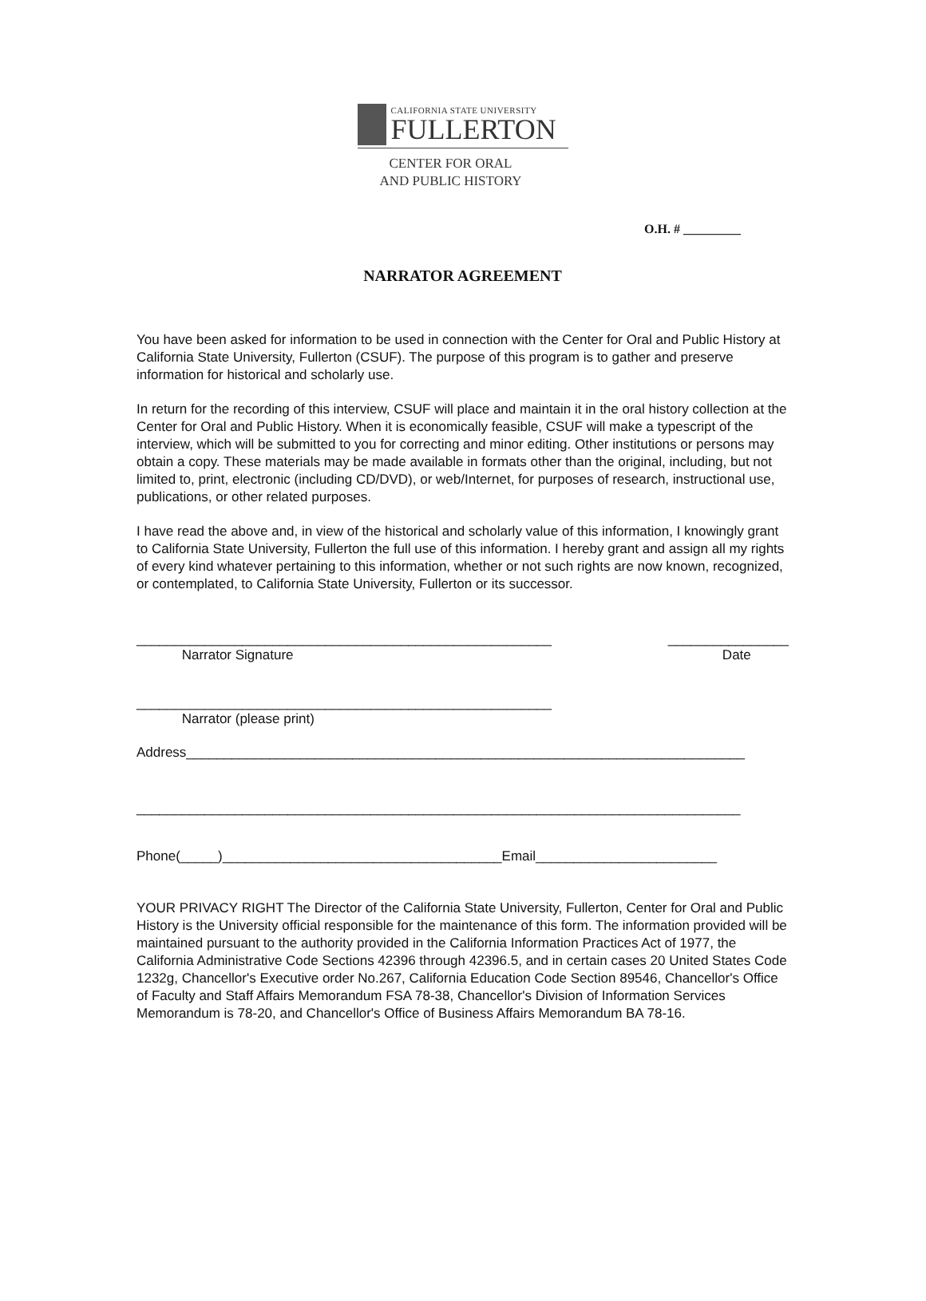CALIFORNIA STATE UNIVERSITY
FULLERTON
CENTER FOR ORAL
AND PUBLIC HISTORY
O.H. # _________
NARRATOR AGREEMENT
You have been asked for information to be used in connection with the Center for Oral and Public History at California State University, Fullerton (CSUF). The purpose of this program is to gather and preserve information for historical and scholarly use.
In return for the recording of this interview, CSUF will place and maintain it in the oral history collection at the Center for Oral and Public History. When it is economically feasible, CSUF will make a typescript of the interview, which will be submitted to you for correcting and minor editing. Other institutions or persons may obtain a copy. These materials may be made available in formats other than the original, including, but not limited to, print, electronic (including CD/DVD), or web/Internet, for purposes of research, instructional use, publications, or other related purposes.
I have read the above and, in view of the historical and scholarly value of this information, I knowingly grant to California State University, Fullerton the full use of this information. I hereby grant and assign all my rights of every kind whatever pertaining to this information, whether or not such rights are now known, recognized, or contemplated, to California State University, Fullerton or its successor.
_______________________________________________________ ________________
Narrator Signature Date
_______________________________________________________
Narrator (please print)
Address__________________________________________________________________________
________________________________________________________________________________
Phone(_____)_____________________________________Email________________________
YOUR PRIVACY RIGHT The Director of the California State University, Fullerton, Center for Oral and Public History is the University official responsible for the maintenance of this form. The information provided will be maintained pursuant to the authority provided in the California Information Practices Act of 1977, the California Administrative Code Sections 42396 through 42396.5, and in certain cases 20 United States Code 1232g, Chancellor's Executive order No.267, California Education Code Section 89546, Chancellor's Office of Faculty and Staff Affairs Memorandum FSA 78-38, Chancellor's Division of Information Services Memorandum is 78-20, and Chancellor's Office of Business Affairs Memorandum BA 78-16.